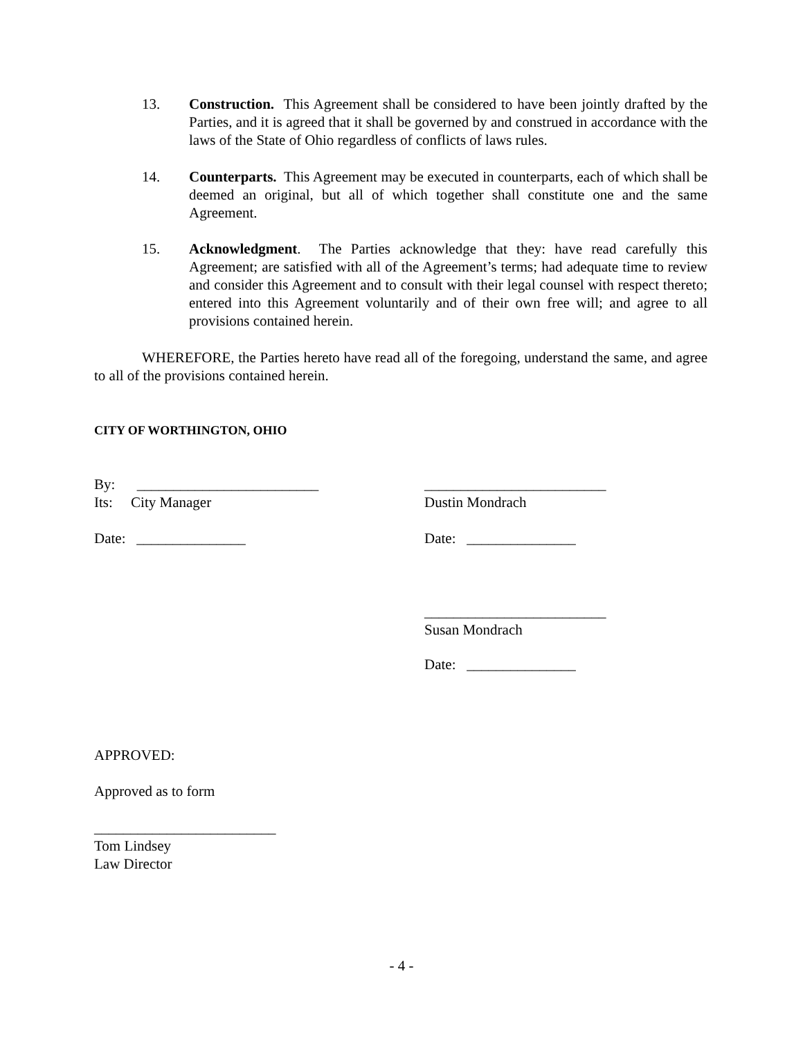13. Construction. This Agreement shall be considered to have been jointly drafted by the Parties, and it is agreed that it shall be governed by and construed in accordance with the laws of the State of Ohio regardless of conflicts of laws rules.
14. Counterparts. This Agreement may be executed in counterparts, each of which shall be deemed an original, but all of which together shall constitute one and the same Agreement.
15. Acknowledgment. The Parties acknowledge that they: have read carefully this Agreement; are satisfied with all of the Agreement’s terms; had adequate time to review and consider this Agreement and to consult with their legal counsel with respect thereto; entered into this Agreement voluntarily and of their own free will; and agree to all provisions contained herein.
WHEREFORE, the Parties hereto have read all of the foregoing, understand the same, and agree to all of the provisions contained herein.
CITY OF WORTHINGTON, OHIO
By: _________________________
Its: City Manager
_________________________
Dustin Mondrach
Date: _______________ Date: _______________
_________________________
Susan Mondrach
Date: _______________
APPROVED:
Approved as to form
_________________________
Tom Lindsey
Law Director
- 4 -